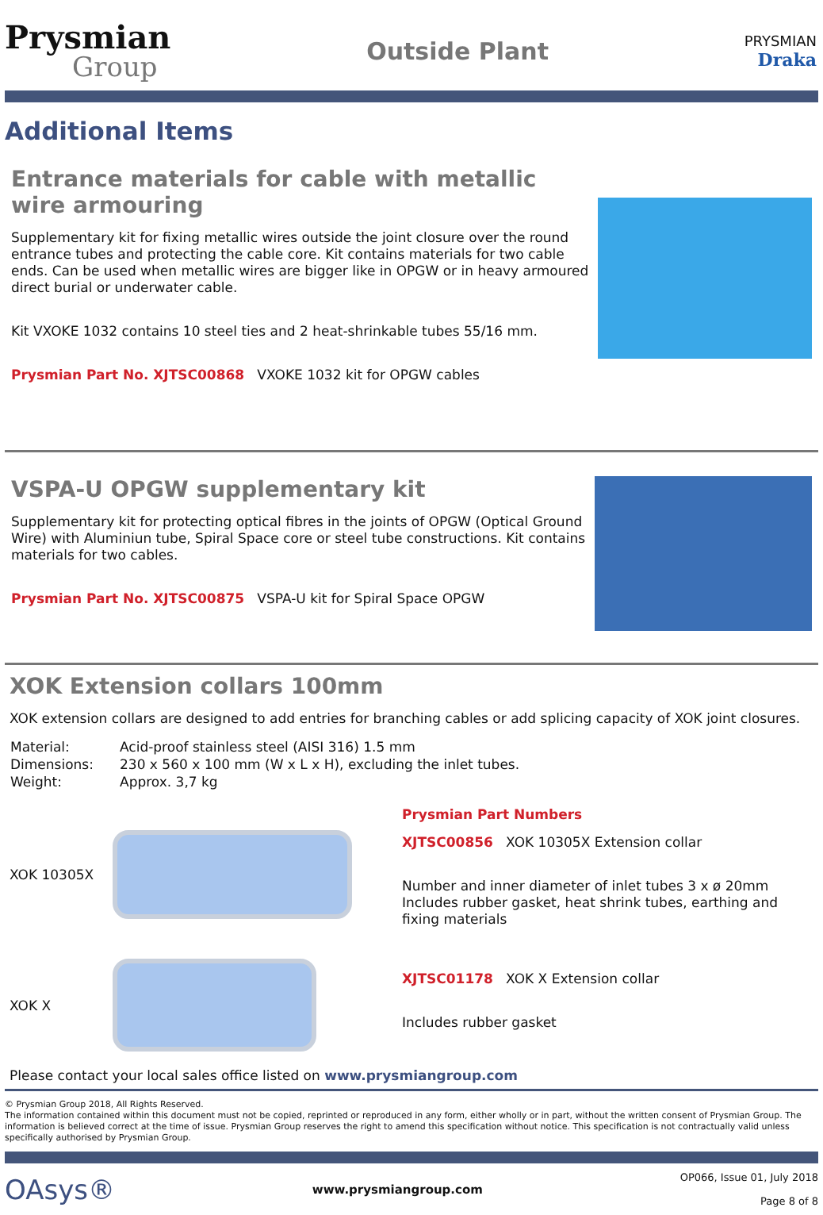Prysmian
Group
Outside Plant
PRYSMIAN
Draka
Additional Items
Entrance materials for cable with metallic wire armouring
Supplementary kit for fixing metallic wires outside the joint closure over the round entrance tubes and protecting the cable core. Kit contains materials for two cable ends. Can be used when metallic wires are bigger like in OPGW or in heavy armoured direct burial or underwater cable.
Kit VXOKE 1032 contains 10 steel ties and 2 heat-shrinkable tubes 55/16 mm.
Prysmian Part No. XJTSC00868 VXOKE 1032 kit for OPGW cables
VSPA-U OPGW supplementary kit
Supplementary kit for protecting optical fibres in the joints of OPGW (Optical Ground Wire) with Aluminiun tube, Spiral Space core or steel tube constructions. Kit contains materials for two cables.
Prysmian Part No. XJTSC00875 VSPA-U kit for Spiral Space OPGW
XOK Extension collars 100mm
XOK extension collars are designed to add entries for branching cables or add splicing capacity of XOK joint closures.
| Material: | Acid-proof stainless steel (AISI 316) 1.5 mm |
| Dimensions: | 230 x 560 x 100 mm (W x L x H), excluding the inlet tubes. |
| Weight: | Approx. 3,7 kg |
XOK 10305X
XOK X
Prysmian Part Numbers
XJTSC00856 XOK 10305X Extension collar
Number and inner diameter of inlet tubes 3 x ø 20mm
Includes rubber gasket, heat shrink tubes, earthing and fixing materials
XJTSC01178 XOK X Extension collar
Includes rubber gasket
Please contact your local sales office listed on www.prysmiangroup.com
© Prysmian Group 2018, All Rights Reserved.
The information contained within this document must not be copied, reprinted or reproduced in any form, either wholly or in part, without the written consent of Prysmian Group. The information is believed correct at the time of issue. Prysmian Group reserves the right to amend this specification without notice. This specification is not contractually valid unless specifically authorised by Prysmian Group.
OAsys® www.prysmiangroup.com OP066, Issue 01, July 2018
Page 8 of 8